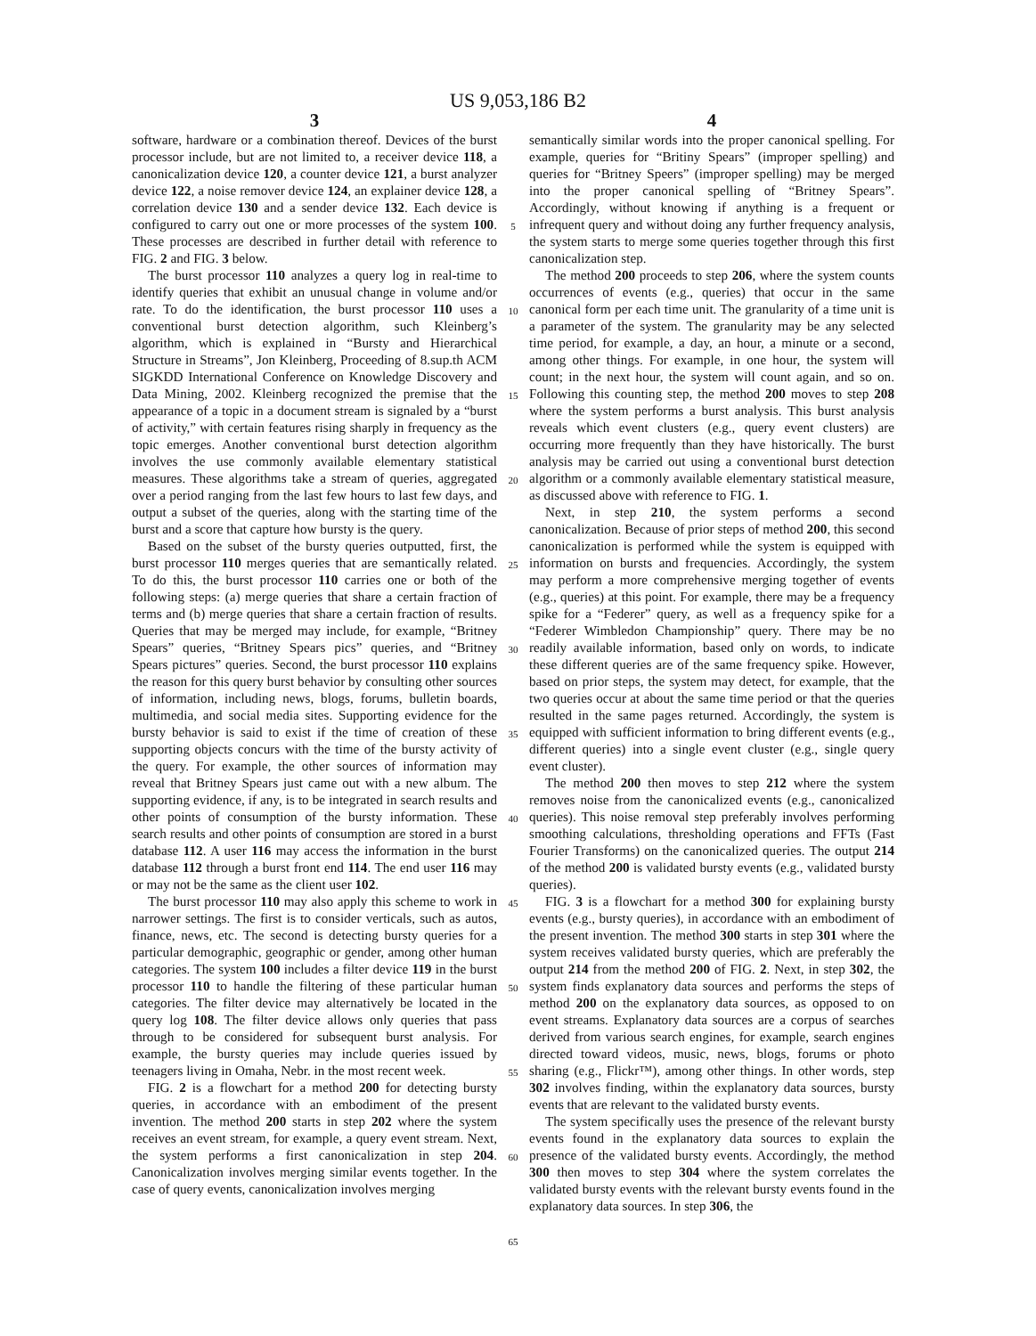US 9,053,186 B2
3
software, hardware or a combination thereof. Devices of the burst processor include, but are not limited to, a receiver device 118, a canonicalization device 120, a counter device 121, a burst analyzer device 122, a noise remover device 124, an explainer device 128, a correlation device 130 and a sender device 132. Each device is configured to carry out one or more processes of the system 100. These processes are described in further detail with reference to FIG. 2 and FIG. 3 below.
The burst processor 110 analyzes a query log in real-time to identify queries that exhibit an unusual change in volume and/or rate. To do the identification, the burst processor 110 uses a conventional burst detection algorithm, such Kleinberg’s algorithm, which is explained in “Bursty and Hierarchical Structure in Streams”, Jon Kleinberg, Proceeding of 8.sup.th ACM SIGKDD International Conference on Knowledge Discovery and Data Mining, 2002. Kleinberg recognized the premise that the appearance of a topic in a document stream is signaled by a “burst of activity,” with certain features rising sharply in frequency as the topic emerges. Another conventional burst detection algorithm involves the use commonly available elementary statistical measures. These algorithms take a stream of queries, aggregated over a period ranging from the last few hours to last few days, and output a subset of the queries, along with the starting time of the burst and a score that capture how bursty is the query.
Based on the subset of the bursty queries outputted, first, the burst processor 110 merges queries that are semantically related. To do this, the burst processor 110 carries one or both of the following steps: (a) merge queries that share a certain fraction of terms and (b) merge queries that share a certain fraction of results. Queries that may be merged may include, for example, “Britney Spears” queries, “Britney Spears pics” queries, and “Britney Spears pictures” queries. Second, the burst processor 110 explains the reason for this query burst behavior by consulting other sources of information, including news, blogs, forums, bulletin boards, multimedia, and social media sites. Supporting evidence for the bursty behavior is said to exist if the time of creation of these supporting objects concurs with the time of the bursty activity of the query. For example, the other sources of information may reveal that Britney Spears just came out with a new album. The supporting evidence, if any, is to be integrated in search results and other points of consumption of the bursty information. These search results and other points of consumption are stored in a burst database 112. A user 116 may access the information in the burst database 112 through a burst front end 114. The end user 116 may or may not be the same as the client user 102.
The burst processor 110 may also apply this scheme to work in narrower settings. The first is to consider verticals, such as autos, finance, news, etc. The second is detecting bursty queries for a particular demographic, geographic or gender, among other human categories. The system 100 includes a filter device 119 in the burst processor 110 to handle the filtering of these particular human categories. The filter device may alternatively be located in the query log 108. The filter device allows only queries that pass through to be considered for subsequent burst analysis. For example, the bursty queries may include queries issued by teenagers living in Omaha, Nebr. in the most recent week.
FIG. 2 is a flowchart for a method 200 for detecting bursty queries, in accordance with an embodiment of the present invention. The method 200 starts in step 202 where the system receives an event stream, for example, a query event stream. Next, the system performs a first canonicalization in step 204. Canonicalization involves merging similar events together. In the case of query events, canonicalization involves merging
5
10
15
20
25
30
35
40
45
50
55
60
65
4
semantically similar words into the proper canonical spelling. For example, queries for “Britiny Spears” (improper spelling) and queries for “Britney Speers” (improper spelling) may be merged into the proper canonical spelling of “Britney Spears”. Accordingly, without knowing if anything is a frequent or infrequent query and without doing any further frequency analysis, the system starts to merge some queries together through this first canonicalization step.
The method 200 proceeds to step 206, where the system counts occurrences of events (e.g., queries) that occur in the same canonical form per each time unit. The granularity of a time unit is a parameter of the system. The granularity may be any selected time period, for example, a day, an hour, a minute or a second, among other things. For example, in one hour, the system will count; in the next hour, the system will count again, and so on. Following this counting step, the method 200 moves to step 208 where the system performs a burst analysis. This burst analysis reveals which event clusters (e.g., query event clusters) are occurring more frequently than they have historically. The burst analysis may be carried out using a conventional burst detection algorithm or a commonly available elementary statistical measure, as discussed above with reference to FIG. 1.
Next, in step 210, the system performs a second canonicalization. Because of prior steps of method 200, this second canonicalization is performed while the system is equipped with information on bursts and frequencies. Accordingly, the system may perform a more comprehensive merging together of events (e.g., queries) at this point. For example, there may be a frequency spike for a “Federer” query, as well as a frequency spike for a “Federer Wimbledon Championship” query. There may be no readily available information, based only on words, to indicate these different queries are of the same frequency spike. However, based on prior steps, the system may detect, for example, that the two queries occur at about the same time period or that the queries resulted in the same pages returned. Accordingly, the system is equipped with sufficient information to bring different events (e.g., different queries) into a single event cluster (e.g., single query event cluster).
The method 200 then moves to step 212 where the system removes noise from the canonicalized events (e.g., canonicalized queries). This noise removal step preferably involves performing smoothing calculations, thresholding operations and FFTs (Fast Fourier Transforms) on the canonicalized queries. The output 214 of the method 200 is validated bursty events (e.g., validated bursty queries).
FIG. 3 is a flowchart for a method 300 for explaining bursty events (e.g., bursty queries), in accordance with an embodiment of the present invention. The method 300 starts in step 301 where the system receives validated bursty queries, which are preferably the output 214 from the method 200 of FIG. 2. Next, in step 302, the system finds explanatory data sources and performs the steps of method 200 on the explanatory data sources, as opposed to on event streams. Explanatory data sources are a corpus of searches derived from various search engines, for example, search engines directed toward videos, music, news, blogs, forums or photo sharing (e.g., Flickr™), among other things. In other words, step 302 involves finding, within the explanatory data sources, bursty events that are relevant to the validated bursty events.
The system specifically uses the presence of the relevant bursty events found in the explanatory data sources to explain the presence of the validated bursty events. Accordingly, the method 300 then moves to step 304 where the system correlates the validated bursty events with the relevant bursty events found in the explanatory data sources. In step 306, the